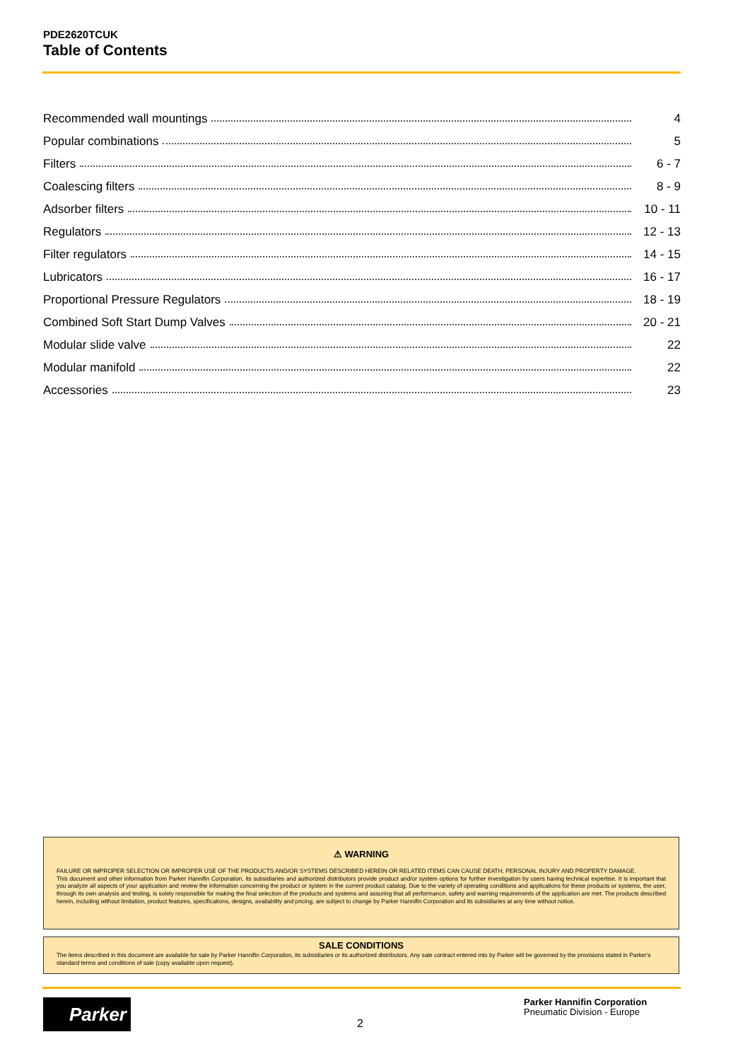PDE2620TCUK
Table of Contents
Recommended wall mountings 4
Popular combinations 5
Filters 6 - 7
Coalescing filters 8 - 9
Adsorber filters 10 - 11
Regulators 12 - 13
Filter regulators 14 - 15
Lubricators 16 - 17
Proportional Pressure Regulators 18 - 19
Combined Soft Start Dump Valves 20 - 21
Modular slide valve 22
Modular manifold 22
Accessories 23
⚠ WARNING
FAILURE OR IMPROPER SELECTION OR IMPROPER USE OF THE PRODUCTS AND/OR SYSTEMS DESCRIBED HEREIN OR RELATED ITEMS CAN CAUSE DEATH, PERSONAL INJURY AND PROPERTY DAMAGE.
This document and other information from Parker Hannifin Corporation, its subsidiaries and authorized distributors provide product and/or system options for further investigation by users having technical expertise. It is important that you analyze all aspects of your application and review the information concerning the product or system in the current product catalog. Due to the variety of operating conditions and applications for these products or systems, the user, through its own analysis and testing, is solely responsible for making the final selection of the products and systems and assuring that all performance, safety and warning requirements of the application are met. The products described herein, including without limitation, product features, specifications, designs, availability and pricing, are subject to change by Parker Hannifin Corporation and its subsidiaries at any time without notice.
SALE CONDITIONS
The items described in this document are available for sale by Parker Hannifin Corporation, its subsidiaries or its authorized distributors. Any sale contract entered into by Parker will be governed by the provisions stated in Parker's standard terms and conditions of sale (copy available upon request).
Parker
2
Parker Hannifin Corporation
Pneumatic Division - Europe